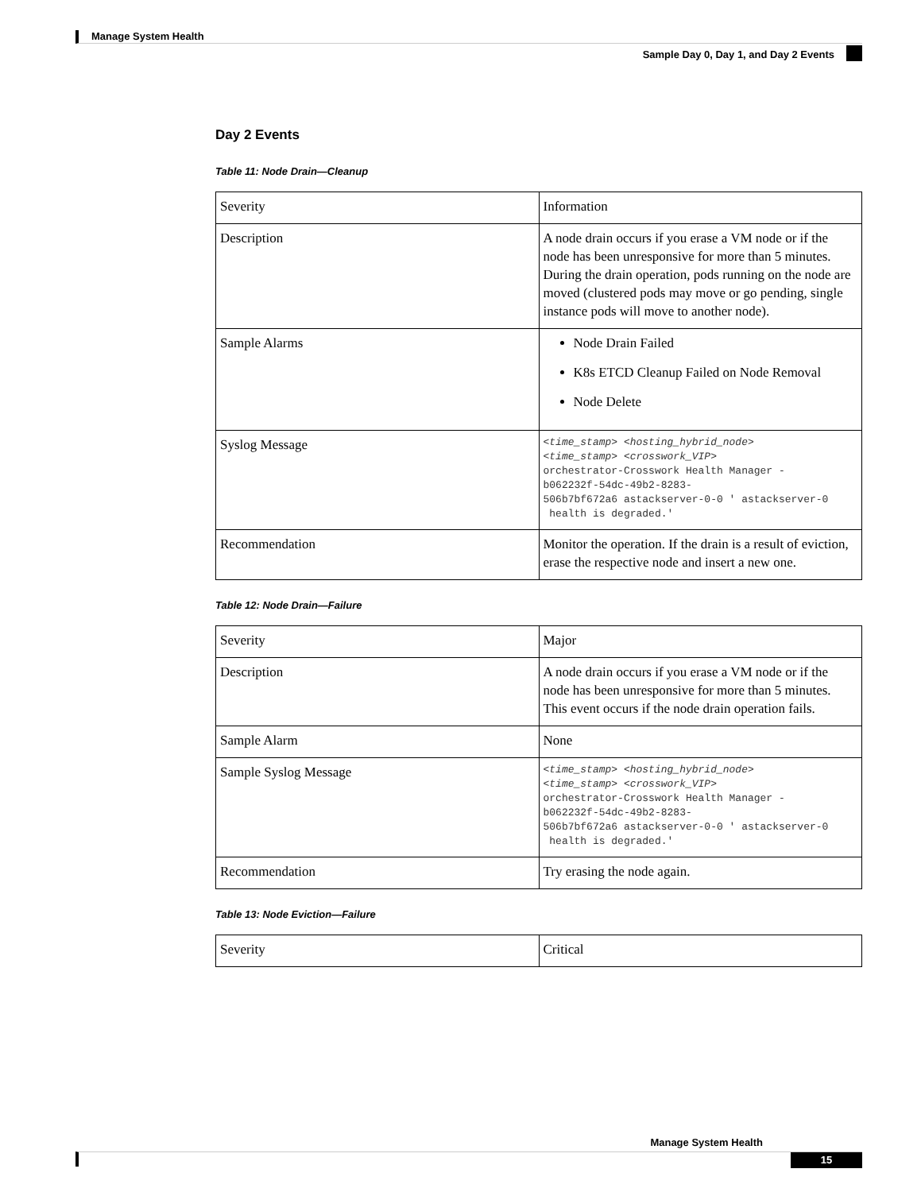Manage System Health
Sample Day 0, Day 1, and Day 2 Events
Day 2 Events
Table 11: Node Drain—Cleanup
| Severity | Information |
| Description | A node drain occurs if you erase a VM node or if the node has been unresponsive for more than 5 minutes. During the drain operation, pods running on the node are moved (clustered pods may move or go pending, single instance pods will move to another node). |
| Sample Alarms | Node Drain Failed K8s ETCD Cleanup Failed on Node Removal Node Delete |
| Syslog Message | <time_stamp> <hosting_hybrid_node> <time_stamp> <crosswork_VIP> orchestrator-Crosswork Health Manager - b062232f-54dc-49b2-8283- 506b7bf672a6 astackserver-0-0 ' astackserver-0 health is degraded.' |
| Recommendation | Monitor the operation. If the drain is a result of eviction, erase the respective node and insert a new one. |
Table 12: Node Drain—Failure
| Severity | Major |
| Description | A node drain occurs if you erase a VM node or if the node has been unresponsive for more than 5 minutes. This event occurs if the node drain operation fails. |
| Sample Alarm | None |
| Sample Syslog Message | <time_stamp> <hosting_hybrid_node> <time_stamp> <crosswork_VIP> orchestrator-Crosswork Health Manager - b062232f-54dc-49b2-8283- 506b7bf672a6 astackserver-0-0 ' astackserver-0 health is degraded.' |
| Recommendation | Try erasing the node again. |
Table 13: Node Eviction—Failure
| Severity | Critical |
Manage System Health
15